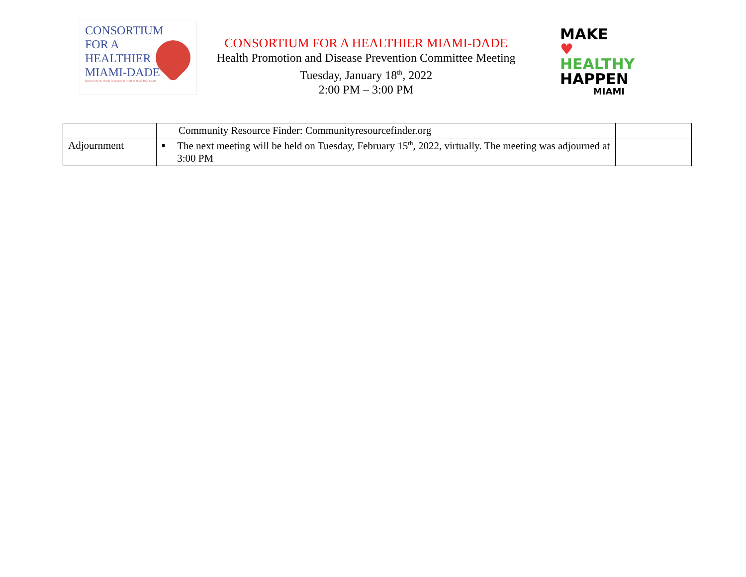CONSORTIUM
FOR A
HEALTHIER
MIAMI-DADE
Sponsored by the Florida Department of Health in Miami-Dade County
CONSORTIUM FOR A HEALTHIER MIAMI-DADE
Health Promotion and Disease Prevention Committee Meeting
Tuesday, January 18<sup>th</sup>, 2022
2:00 PM – 3:00 PM
MAKE ♥
HEALTHY
HAPPEN
MIAMI
| | Community Resource Finder: Communityresourcefinder.org | |
| Adjournment | ▪ The next meeting will be held on Tuesday, February 15<sup>th</sup>, 2022, virtually. The meeting was adjourned at 3:00 PM | |